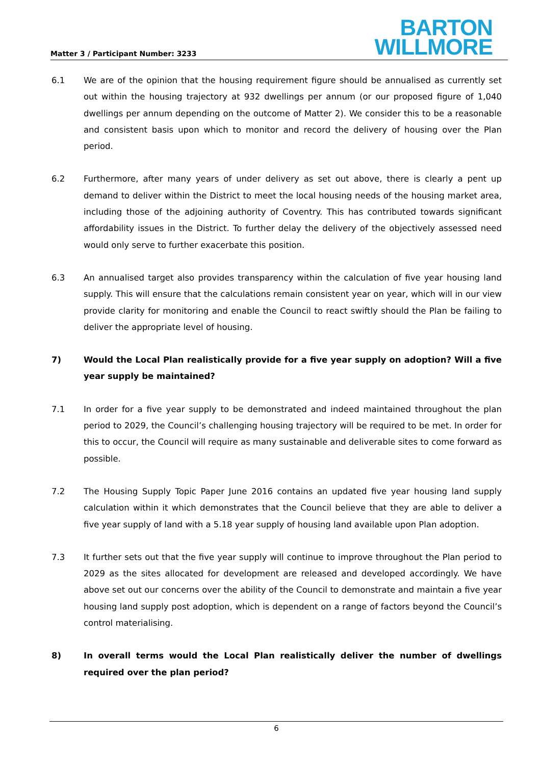Matter 3 / Participant Number: 3233
BARTON
WILLMORE
6.1 We are of the opinion that the housing requirement figure should be annualised as currently set out within the housing trajectory at 932 dwellings per annum (or our proposed figure of 1,040 dwellings per annum depending on the outcome of Matter 2). We consider this to be a reasonable and consistent basis upon which to monitor and record the delivery of housing over the Plan period.
6.2 Furthermore, after many years of under delivery as set out above, there is clearly a pent up demand to deliver within the District to meet the local housing needs of the housing market area, including those of the adjoining authority of Coventry. This has contributed towards significant affordability issues in the District. To further delay the delivery of the objectively assessed need would only serve to further exacerbate this position.
6.3 An annualised target also provides transparency within the calculation of five year housing land supply. This will ensure that the calculations remain consistent year on year, which will in our view provide clarity for monitoring and enable the Council to react swiftly should the Plan be failing to deliver the appropriate level of housing.
7) Would the Local Plan realistically provide for a five year supply on adoption? Will a five year supply be maintained?
7.1 In order for a five year supply to be demonstrated and indeed maintained throughout the plan period to 2029, the Council’s challenging housing trajectory will be required to be met. In order for this to occur, the Council will require as many sustainable and deliverable sites to come forward as possible.
7.2 The Housing Supply Topic Paper June 2016 contains an updated five year housing land supply calculation within it which demonstrates that the Council believe that they are able to deliver a five year supply of land with a 5.18 year supply of housing land available upon Plan adoption.
7.3 It further sets out that the five year supply will continue to improve throughout the Plan period to 2029 as the sites allocated for development are released and developed accordingly. We have above set out our concerns over the ability of the Council to demonstrate and maintain a five year housing land supply post adoption, which is dependent on a range of factors beyond the Council’s control materialising.
8) In overall terms would the Local Plan realistically deliver the number of dwellings required over the plan period?
6